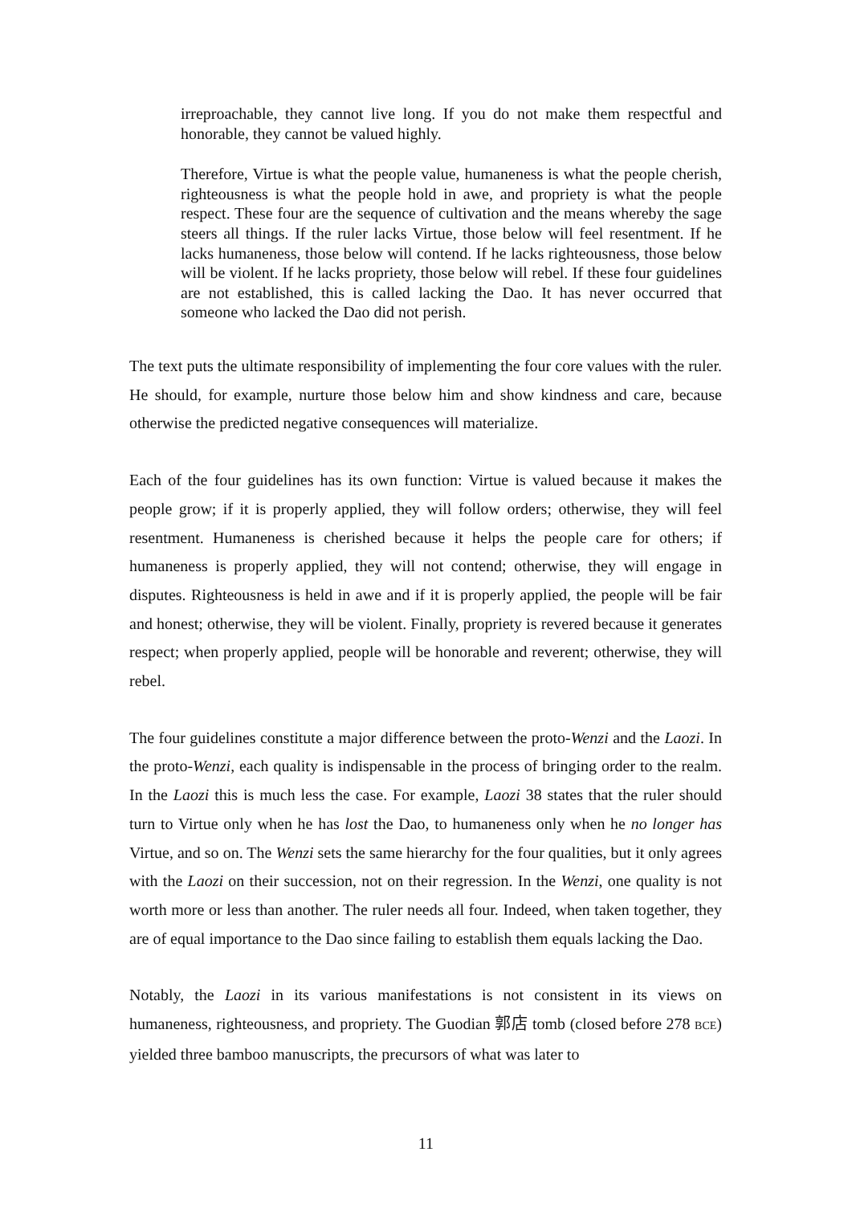irreproachable, they cannot live long. If you do not make them respectful and honorable, they cannot be valued highly.
Therefore, Virtue is what the people value, humaneness is what the people cherish, righteousness is what the people hold in awe, and propriety is what the people respect. These four are the sequence of cultivation and the means whereby the sage steers all things. If the ruler lacks Virtue, those below will feel resentment. If he lacks humaneness, those below will contend. If he lacks righteousness, those below will be violent. If he lacks propriety, those below will rebel. If these four guidelines are not established, this is called lacking the Dao. It has never occurred that someone who lacked the Dao did not perish.
The text puts the ultimate responsibility of implementing the four core values with the ruler. He should, for example, nurture those below him and show kindness and care, because otherwise the predicted negative consequences will materialize.
Each of the four guidelines has its own function: Virtue is valued because it makes the people grow; if it is properly applied, they will follow orders; otherwise, they will feel resentment. Humaneness is cherished because it helps the people care for others; if humaneness is properly applied, they will not contend; otherwise, they will engage in disputes. Righteousness is held in awe and if it is properly applied, the people will be fair and honest; otherwise, they will be violent. Finally, propriety is revered because it generates respect; when properly applied, people will be honorable and reverent; otherwise, they will rebel.
The four guidelines constitute a major difference between the proto-Wenzi and the Laozi. In the proto-Wenzi, each quality is indispensable in the process of bringing order to the realm. In the Laozi this is much less the case. For example, Laozi 38 states that the ruler should turn to Virtue only when he has lost the Dao, to humaneness only when he no longer has Virtue, and so on. The Wenzi sets the same hierarchy for the four qualities, but it only agrees with the Laozi on their succession, not on their regression. In the Wenzi, one quality is not worth more or less than another. The ruler needs all four. Indeed, when taken together, they are of equal importance to the Dao since failing to establish them equals lacking the Dao.
Notably, the Laozi in its various manifestations is not consistent in its views on humaneness, righteousness, and propriety. The Guodian 郭店 tomb (closed before 278 BCE) yielded three bamboo manuscripts, the precursors of what was later to
11